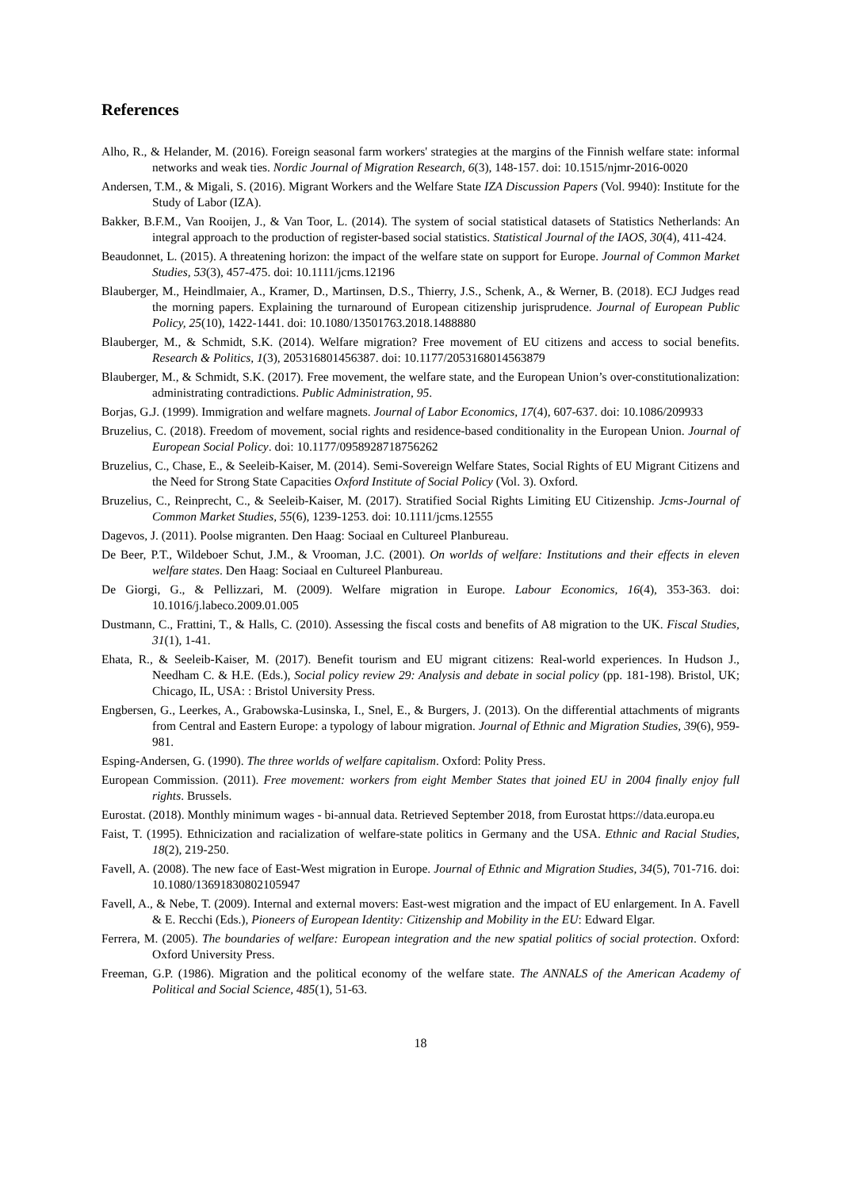References
Alho, R., & Helander, M. (2016). Foreign seasonal farm workers' strategies at the margins of the Finnish welfare state: informal networks and weak ties. Nordic Journal of Migration Research, 6(3), 148-157. doi: 10.1515/njmr-2016-0020
Andersen, T.M., & Migali, S. (2016). Migrant Workers and the Welfare State IZA Discussion Papers (Vol. 9940): Institute for the Study of Labor (IZA).
Bakker, B.F.M., Van Rooijen, J., & Van Toor, L. (2014). The system of social statistical datasets of Statistics Netherlands: An integral approach to the production of register-based social statistics. Statistical Journal of the IAOS, 30(4), 411-424.
Beaudonnet, L. (2015). A threatening horizon: the impact of the welfare state on support for Europe. Journal of Common Market Studies, 53(3), 457-475. doi: 10.1111/jcms.12196
Blauberger, M., Heindlmaier, A., Kramer, D., Martinsen, D.S., Thierry, J.S., Schenk, A., & Werner, B. (2018). ECJ Judges read the morning papers. Explaining the turnaround of European citizenship jurisprudence. Journal of European Public Policy, 25(10), 1422-1441. doi: 10.1080/13501763.2018.1488880
Blauberger, M., & Schmidt, S.K. (2014). Welfare migration? Free movement of EU citizens and access to social benefits. Research & Politics, 1(3), 205316801456387. doi: 10.1177/2053168014563879
Blauberger, M., & Schmidt, S.K. (2017). Free movement, the welfare state, and the European Union’s over-constitutionalization: administrating contradictions. Public Administration, 95.
Borjas, G.J. (1999). Immigration and welfare magnets. Journal of Labor Economics, 17(4), 607-637. doi: 10.1086/209933
Bruzelius, C. (2018). Freedom of movement, social rights and residence-based conditionality in the European Union. Journal of European Social Policy. doi: 10.1177/0958928718756262
Bruzelius, C., Chase, E., & Seeleib-Kaiser, M. (2014). Semi-Sovereign Welfare States, Social Rights of EU Migrant Citizens and the Need for Strong State Capacities Oxford Institute of Social Policy (Vol. 3). Oxford.
Bruzelius, C., Reinprecht, C., & Seeleib-Kaiser, M. (2017). Stratified Social Rights Limiting EU Citizenship. Jcms-Journal of Common Market Studies, 55(6), 1239-1253. doi: 10.1111/jcms.12555
Dagevos, J. (2011). Poolse migranten. Den Haag: Sociaal en Cultureel Planbureau.
De Beer, P.T., Wildeboer Schut, J.M., & Vrooman, J.C. (2001). On worlds of welfare: Institutions and their effects in eleven welfare states. Den Haag: Sociaal en Cultureel Planbureau.
De Giorgi, G., & Pellizzari, M. (2009). Welfare migration in Europe. Labour Economics, 16(4), 353-363. doi: 10.1016/j.labeco.2009.01.005
Dustmann, C., Frattini, T., & Halls, C. (2010). Assessing the fiscal costs and benefits of A8 migration to the UK. Fiscal Studies, 31(1), 1-41.
Ehata, R., & Seeleib-Kaiser, M. (2017). Benefit tourism and EU migrant citizens: Real-world experiences. In Hudson J., Needham C. & H.E. (Eds.), Social policy review 29: Analysis and debate in social policy (pp. 181-198). Bristol, UK; Chicago, IL, USA: : Bristol University Press.
Engbersen, G., Leerkes, A., Grabowska-Lusinska, I., Snel, E., & Burgers, J. (2013). On the differential attachments of migrants from Central and Eastern Europe: a typology of labour migration. Journal of Ethnic and Migration Studies, 39(6), 959-981.
Esping-Andersen, G. (1990). The three worlds of welfare capitalism. Oxford: Polity Press.
European Commission. (2011). Free movement: workers from eight Member States that joined EU in 2004 finally enjoy full rights. Brussels.
Eurostat. (2018). Monthly minimum wages - bi-annual data. Retrieved September 2018, from Eurostat https://data.europa.eu
Faist, T. (1995). Ethnicization and racialization of welfare-state politics in Germany and the USA. Ethnic and Racial Studies, 18(2), 219-250.
Favell, A. (2008). The new face of East-West migration in Europe. Journal of Ethnic and Migration Studies, 34(5), 701-716. doi: 10.1080/13691830802105947
Favell, A., & Nebe, T. (2009). Internal and external movers: East-west migration and the impact of EU enlargement. In A. Favell & E. Recchi (Eds.), Pioneers of European Identity: Citizenship and Mobility in the EU: Edward Elgar.
Ferrera, M. (2005). The boundaries of welfare: European integration and the new spatial politics of social protection. Oxford: Oxford University Press.
Freeman, G.P. (1986). Migration and the political economy of the welfare state. The ANNALS of the American Academy of Political and Social Science, 485(1), 51-63.
18